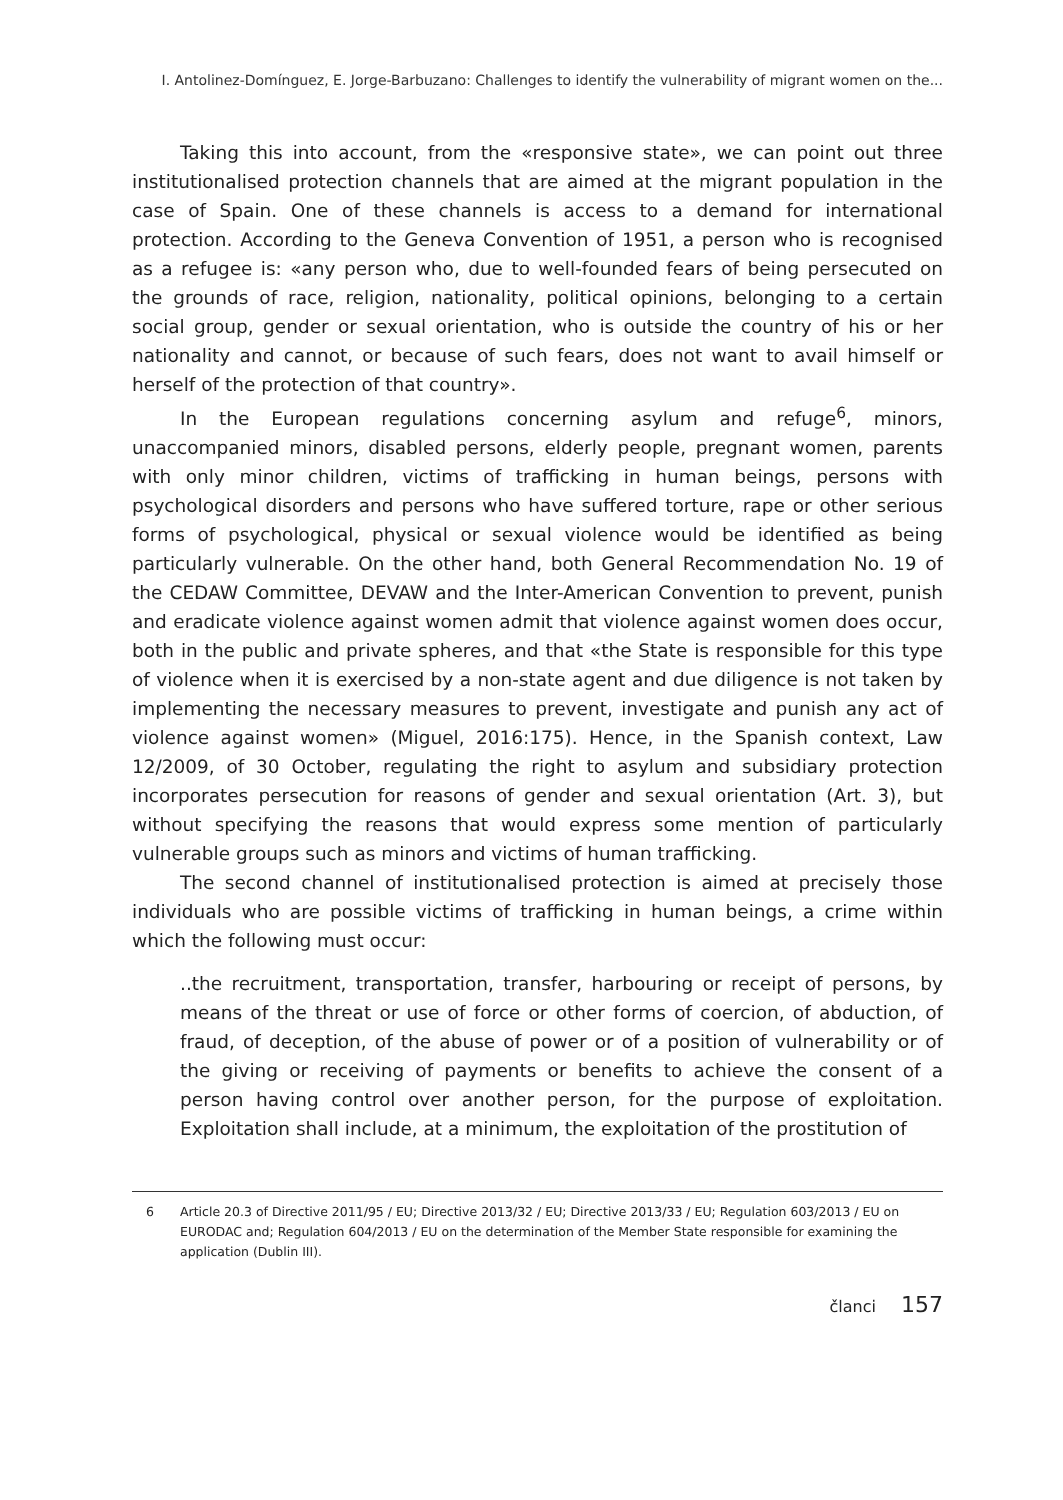I. Antolinez-Domínguez, E. Jorge-Barbuzano: Challenges to identify the vulnerability of migrant women on the...
Taking this into account, from the «responsive state», we can point out three institutionalised protection channels that are aimed at the migrant population in the case of Spain. One of these channels is access to a demand for international protection. According to the Geneva Convention of 1951, a person who is recognised as a refugee is: «any person who, due to well-founded fears of being persecuted on the grounds of race, religion, nationality, political opinions, belonging to a certain social group, gender or sexual orientation, who is outside the country of his or her nationality and cannot, or because of such fears, does not want to avail himself or herself of the protection of that country».
In the European regulations concerning asylum and refuge<sup>6</sup>, minors, unaccompanied minors, disabled persons, elderly people, pregnant women, parents with only minor children, victims of trafficking in human beings, persons with psychological disorders and persons who have suffered torture, rape or other serious forms of psychological, physical or sexual violence would be identified as being particularly vulnerable. On the other hand, both General Recommendation No. 19 of the CEDAW Committee, DEVAW and the Inter-American Convention to prevent, punish and eradicate violence against women admit that violence against women does occur, both in the public and private spheres, and that «the State is responsible for this type of violence when it is exercised by a non-state agent and due diligence is not taken by implementing the necessary measures to prevent, investigate and punish any act of violence against women» (Miguel, 2016:175). Hence, in the Spanish context, Law 12/2009, of 30 October, regulating the right to asylum and subsidiary protection incorporates persecution for reasons of gender and sexual orientation (Art. 3), but without specifying the reasons that would express some mention of particularly vulnerable groups such as minors and victims of human trafficking.
The second channel of institutionalised protection is aimed at precisely those individuals who are possible victims of trafficking in human beings, a crime within which the following must occur:
..the recruitment, transportation, transfer, harbouring or receipt of persons, by means of the threat or use of force or other forms of coercion, of abduction, of fraud, of deception, of the abuse of power or of a position of vulnerability or of the giving or receiving of payments or benefits to achieve the consent of a person having control over another person, for the purpose of exploitation. Exploitation shall include, at a minimum, the exploitation of the prostitution of
6 Article 20.3 of Directive 2011/95 / EU; Directive 2013/32 / EU; Directive 2013/33 / EU; Regulation 603/2013 / EU on EURODAC and; Regulation 604/2013 / EU on the determination of the Member State responsible for examining the application (Dublin III).
članci 157